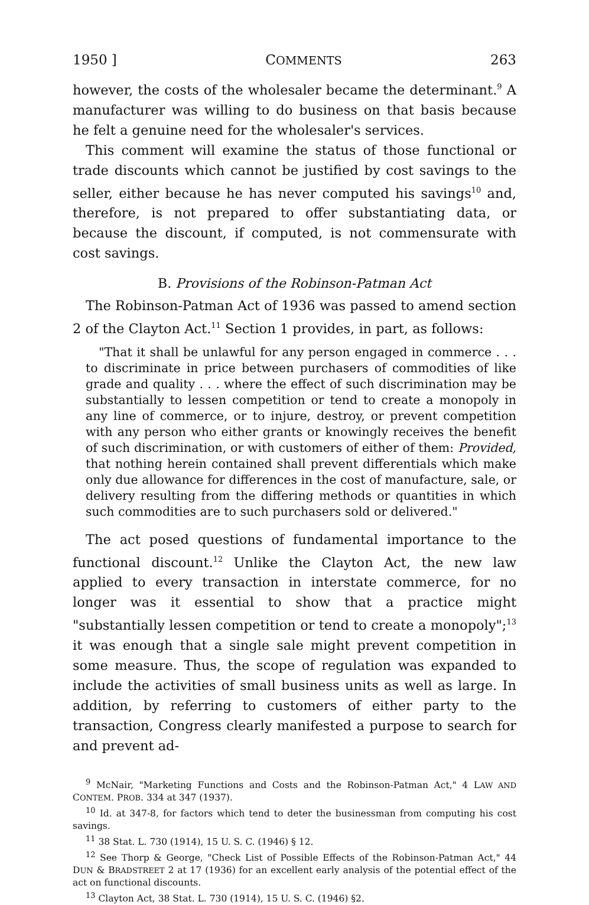1950 ] COMMENTS 263
however, the costs of the wholesaler became the determinant.<sup>9</sup> A manufacturer was willing to do business on that basis because he felt a genuine need for the wholesaler's services.
This comment will examine the status of those functional or trade discounts which cannot be justified by cost savings to the seller, either because he has never computed his savings<sup>10</sup> and, therefore, is not prepared to offer substantiating data, or because the discount, if computed, is not commensurate with cost savings.
B. Provisions of the Robinson-Patman Act
The Robinson-Patman Act of 1936 was passed to amend section 2 of the Clayton Act.<sup>11</sup> Section 1 provides, in part, as follows:
"That it shall be unlawful for any person engaged in commerce . . . to discriminate in price between purchasers of commodities of like grade and quality . . . where the effect of such discrimination may be substantially to lessen competition or tend to create a monopoly in any line of commerce, or to injure, destroy, or prevent competition with any person who either grants or knowingly receives the benefit of such discrimination, or with customers of either of them: Provided, that nothing herein contained shall prevent differentials which make only due allowance for differences in the cost of manufacture, sale, or delivery resulting from the differing methods or quantities in which such commodities are to such purchasers sold or delivered."
The act posed questions of fundamental importance to the functional discount.<sup>12</sup> Unlike the Clayton Act, the new law applied to every transaction in interstate commerce, for no longer was it essential to show that a practice might "substantially lessen competition or tend to create a monopoly";<sup>13</sup> it was enough that a single sale might prevent competition in some measure. Thus, the scope of regulation was expanded to include the activities of small business units as well as large. In addition, by referring to customers of either party to the transaction, Congress clearly manifested a purpose to search for and prevent ad-
<sup>9</sup> McNair, "Marketing Functions and Costs and the Robinson-Patman Act," 4 LAW AND CONTEM. PROB. 334 at 347 (1937).
<sup>10</sup> Id. at 347-8, for factors which tend to deter the businessman from computing his cost savings.
<sup>11</sup> 38 Stat. L. 730 (1914), 15 U. S. C. (1946) § 12.
<sup>12</sup> See Thorp & George, "Check List of Possible Effects of the Robinson-Patman Act," 44 DUN & BRADSTREET 2 at 17 (1936) for an excellent early analysis of the potential effect of the act on functional discounts.
<sup>13</sup> Clayton Act, 38 Stat. L. 730 (1914), 15 U. S. C. (1946) §2.